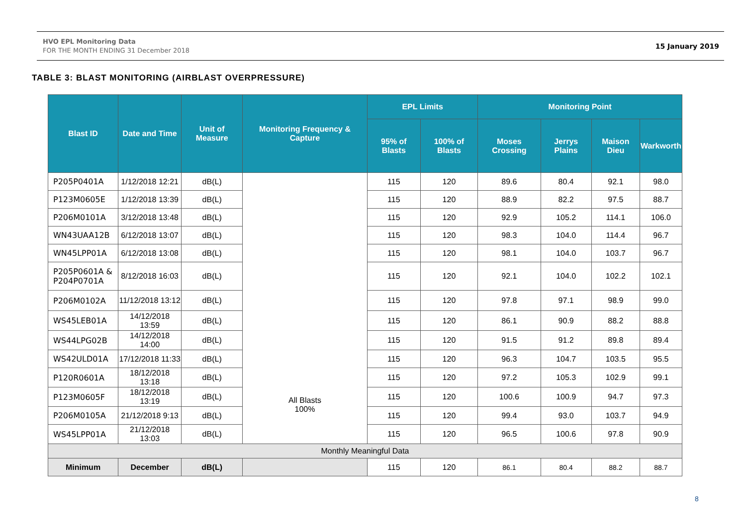HVO EPL Monitoring Data
FOR THE MONTH ENDING 31 December 2018
15 January 2019
TABLE 3: BLAST MONITORING (AIRBLAST OVERPRESSURE)
| Blast ID | Date and Time | Unit of Measure | Monitoring Frequency & Capture | EPL Limits | | Monitoring Point | | | |
| --- | --- | --- | --- | --- | --- | --- | --- | --- | --- |
| | | | | 95% of Blasts | 100% of Blasts | Moses Crossing | Jerrys Plains | Maison Dieu | Warkworth |
| P205P0401A | 1/12/2018 12:21 | dB(L) | All Blasts 100% | 115 | 120 | 89.6 | 80.4 | 92.1 | 98.0 |
| P123M0605E | 1/12/2018 13:39 | dB(L) | | 115 | 120 | 88.9 | 82.2 | 97.5 | 88.7 |
| P206M0101A | 3/12/2018 13:48 | dB(L) | | 115 | 120 | 92.9 | 105.2 | 114.1 | 106.0 |
| WN43UAA12B | 6/12/2018 13:07 | dB(L) | | 115 | 120 | 98.3 | 104.0 | 114.4 | 96.7 |
| WN45LPP01A | 6/12/2018 13:08 | dB(L) | | 115 | 120 | 98.1 | 104.0 | 103.7 | 96.7 |
| P205P0601A & P204P0701A | 8/12/2018 16:03 | dB(L) | | 115 | 120 | 92.1 | 104.0 | 102.2 | 102.1 |
| P206M0102A | 11/12/2018 13:12 | dB(L) | | 115 | 120 | 97.8 | 97.1 | 98.9 | 99.0 |
| WS45LEB01A | 14/12/2018 13:59 | dB(L) | | 115 | 120 | 86.1 | 90.9 | 88.2 | 88.8 |
| WS44LPG02B | 14/12/2018 14:00 | dB(L) | | 115 | 120 | 91.5 | 91.2 | 89.8 | 89.4 |
| WS42ULD01A | 17/12/2018 11:33 | dB(L) | | 115 | 120 | 96.3 | 104.7 | 103.5 | 95.5 |
| P120R0601A | 18/12/2018 13:18 | dB(L) | | 115 | 120 | 97.2 | 105.3 | 102.9 | 99.1 |
| P123M0605F | 18/12/2018 13:19 | dB(L) | | 115 | 120 | 100.6 | 100.9 | 94.7 | 97.3 |
| P206M0105A | 21/12/2018 9:13 | dB(L) | | 115 | 120 | 99.4 | 93.0 | 103.7 | 94.9 |
| WS45LPP01A | 21/12/2018 13:03 | dB(L) | | 115 | 120 | 96.5 | 100.6 | 97.8 | 90.9 |
| Monthly Meaningful Data | | | | | | | | | |
| Minimum | December | dB(L) | | 115 | 120 | 86.1 | 80.4 | 88.2 | 88.7 |
8